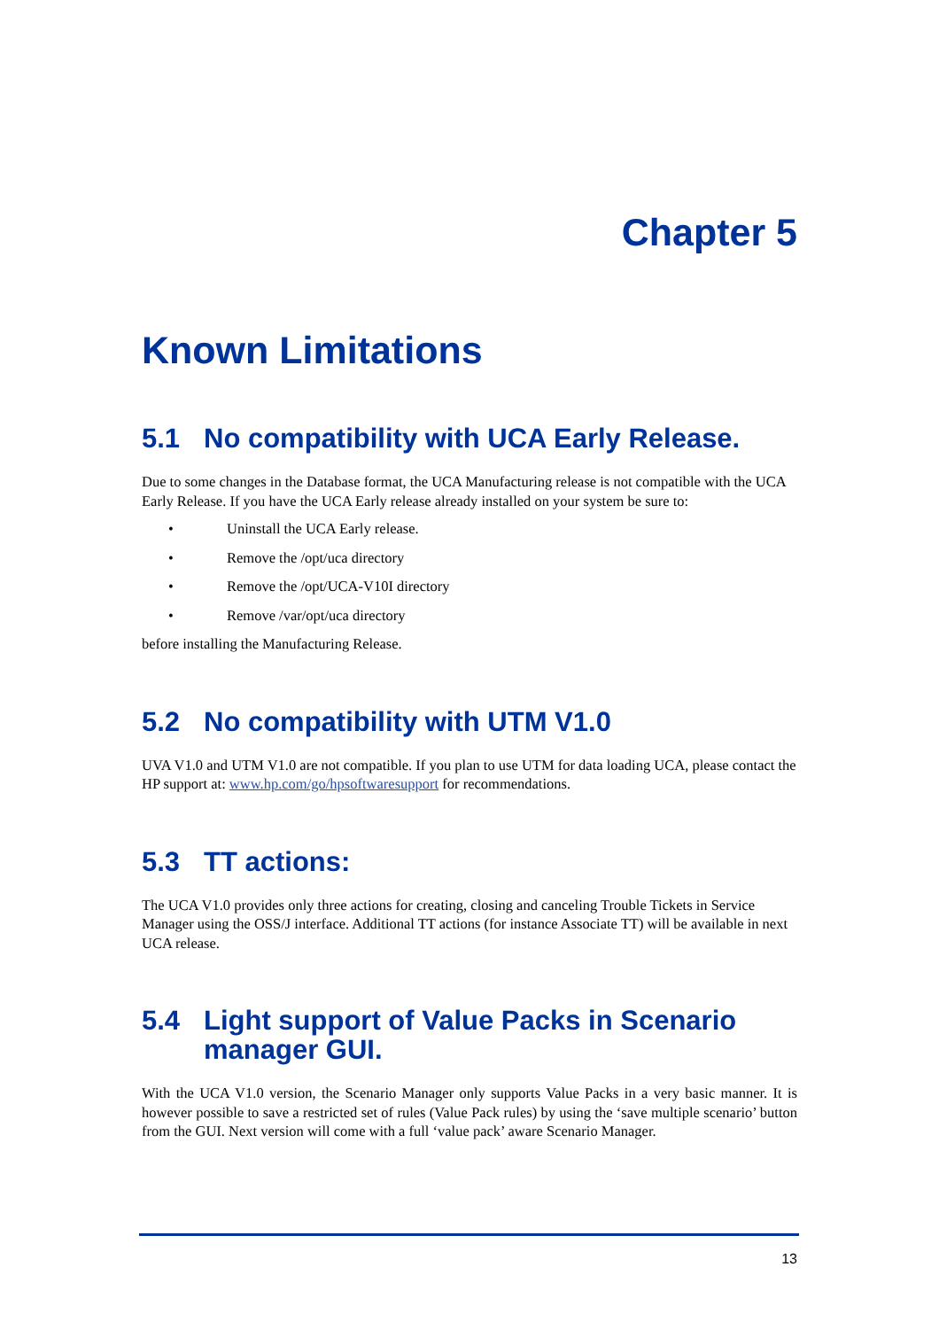Chapter 5
Known Limitations
5.1 No compatibility with UCA Early Release.
Due to some changes in the Database format, the UCA Manufacturing release is not compatible with the UCA Early Release. If you have the UCA Early release already installed on your system be sure to:
• Uninstall the UCA Early release.
• Remove the /opt/uca directory
• Remove the /opt/UCA-V10I directory
• Remove /var/opt/uca directory
before installing the Manufacturing Release.
5.2 No compatibility with UTM V1.0
UVA V1.0 and UTM V1.0 are not compatible. If you plan to use UTM for data loading UCA, please contact the HP support at: www.hp.com/go/hpsoftwaresupport for recommendations.
5.3 TT actions:
The UCA V1.0 provides only three actions for creating, closing and canceling Trouble Tickets in Service Manager using the OSS/J interface. Additional TT actions (for instance Associate TT) will be available in next UCA release.
5.4 Light support of Value Packs in Scenario manager GUI.
With the UCA V1.0 version, the Scenario Manager only supports Value Packs in a very basic manner. It is however possible to save a restricted set of rules (Value Pack rules) by using the ‘save multiple scenario’ button from the GUI. Next version will come with a full ‘value pack’ aware Scenario Manager.
13